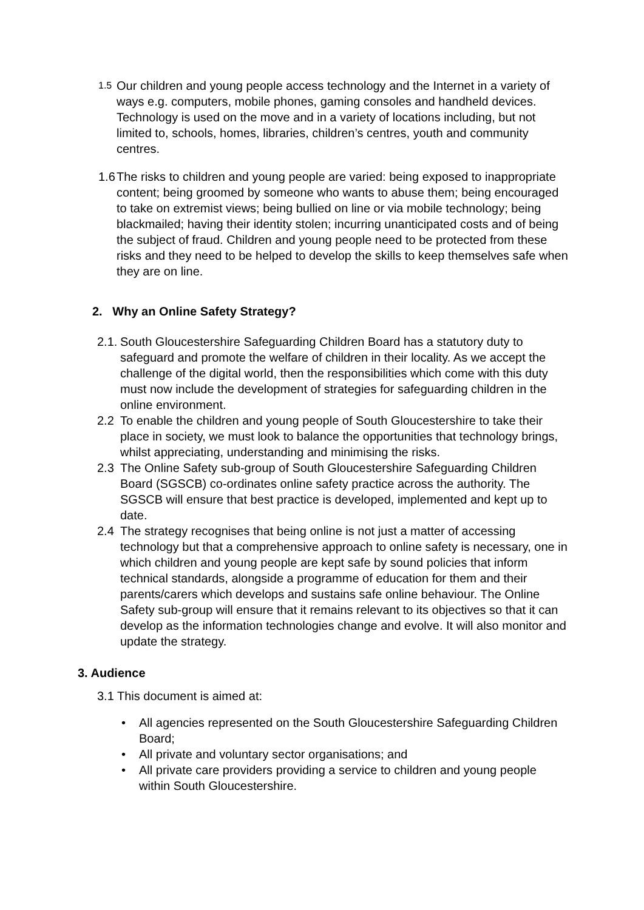1.5
Our children and young people access technology and the Internet in a variety of ways e.g. computers, mobile phones, gaming consoles and handheld devices. Technology is used on the move and in a variety of locations including, but not limited to, schools, homes, libraries, children’s centres, youth and community centres.
1.6
The risks to children and young people are varied: being exposed to inappropriate content; being groomed by someone who wants to abuse them; being encouraged to take on extremist views; being bullied on line or via mobile technology; being blackmailed; having their identity stolen; incurring unanticipated costs and of being the subject of fraud. Children and young people need to be protected from these risks and they need to be helped to develop the skills to keep themselves safe when they are on line.
2. Why an Online Safety Strategy?
2.1.
South Gloucestershire Safeguarding Children Board has a statutory duty to safeguard and promote the welfare of children in their locality. As we accept the challenge of the digital world, then the responsibilities which come with this duty must now include the development of strategies for safeguarding children in the online environment.
2.2 To enable the children and young people of South Gloucestershire to take their place in society, we must look to balance the opportunities that technology brings, whilst appreciating, understanding and minimising the risks.
2.3 The Online Safety sub-group of South Gloucestershire Safeguarding Children Board (SGSCB) co-ordinates online safety practice across the authority. The SGSCB will ensure that best practice is developed, implemented and kept up to date.
2.4 The strategy recognises that being online is not just a matter of accessing technology but that a comprehensive approach to online safety is necessary, one in which children and young people are kept safe by sound policies that inform technical standards, alongside a programme of education for them and their parents/carers which develops and sustains safe online behaviour. The Online Safety sub-group will ensure that it remains relevant to its objectives so that it can develop as the information technologies change and evolve. It will also monitor and update the strategy.
3. Audience
3.1 This document is aimed at:
• All agencies represented on the South Gloucestershire Safeguarding Children Board;
• All private and voluntary sector organisations; and
• All private care providers providing a service to children and young people within South Gloucestershire.